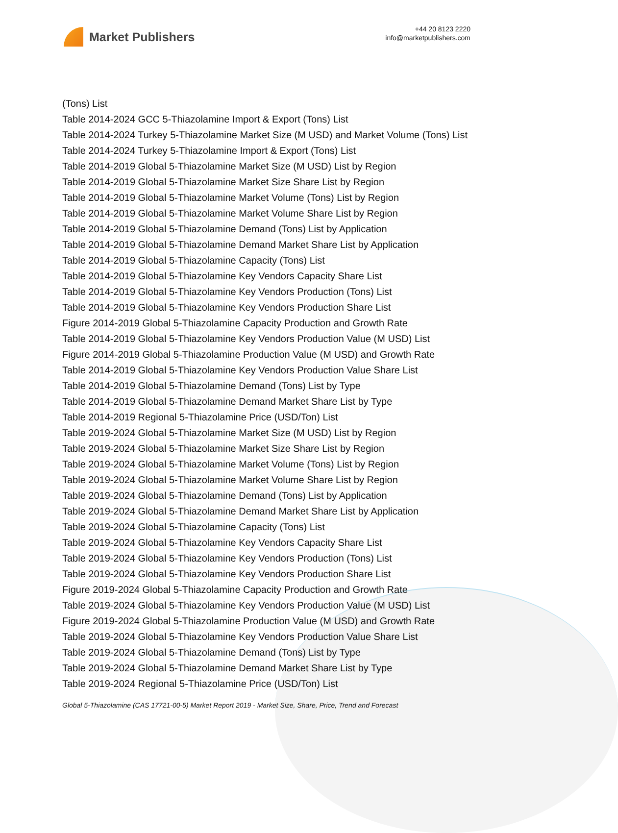Market Publishers
+44 20 8123 2220
info@marketpublishers.com
(Tons) List
Table 2014-2024 GCC 5-Thiazolamine Import & Export (Tons) List
Table 2014-2024 Turkey 5-Thiazolamine Market Size (M USD) and Market Volume (Tons) List
Table 2014-2024 Turkey 5-Thiazolamine Import & Export (Tons) List
Table 2014-2019 Global 5-Thiazolamine Market Size (M USD) List by Region
Table 2014-2019 Global 5-Thiazolamine Market Size Share List by Region
Table 2014-2019 Global 5-Thiazolamine Market Volume (Tons) List by Region
Table 2014-2019 Global 5-Thiazolamine Market Volume Share List by Region
Table 2014-2019 Global 5-Thiazolamine Demand (Tons) List by Application
Table 2014-2019 Global 5-Thiazolamine Demand Market Share List by Application
Table 2014-2019 Global 5-Thiazolamine Capacity (Tons) List
Table 2014-2019 Global 5-Thiazolamine Key Vendors Capacity Share List
Table 2014-2019 Global 5-Thiazolamine Key Vendors Production (Tons) List
Table 2014-2019 Global 5-Thiazolamine Key Vendors Production Share List
Figure 2014-2019 Global 5-Thiazolamine Capacity Production and Growth Rate
Table 2014-2019 Global 5-Thiazolamine Key Vendors Production Value (M USD) List
Figure 2014-2019 Global 5-Thiazolamine Production Value (M USD) and Growth Rate
Table 2014-2019 Global 5-Thiazolamine Key Vendors Production Value Share List
Table 2014-2019 Global 5-Thiazolamine Demand (Tons) List by Type
Table 2014-2019 Global 5-Thiazolamine Demand Market Share List by Type
Table 2014-2019 Regional 5-Thiazolamine Price (USD/Ton) List
Table 2019-2024 Global 5-Thiazolamine Market Size (M USD) List by Region
Table 2019-2024 Global 5-Thiazolamine Market Size Share List by Region
Table 2019-2024 Global 5-Thiazolamine Market Volume (Tons) List by Region
Table 2019-2024 Global 5-Thiazolamine Market Volume Share List by Region
Table 2019-2024 Global 5-Thiazolamine Demand (Tons) List by Application
Table 2019-2024 Global 5-Thiazolamine Demand Market Share List by Application
Table 2019-2024 Global 5-Thiazolamine Capacity (Tons) List
Table 2019-2024 Global 5-Thiazolamine Key Vendors Capacity Share List
Table 2019-2024 Global 5-Thiazolamine Key Vendors Production (Tons) List
Table 2019-2024 Global 5-Thiazolamine Key Vendors Production Share List
Figure 2019-2024 Global 5-Thiazolamine Capacity Production and Growth Rate
Table 2019-2024 Global 5-Thiazolamine Key Vendors Production Value (M USD) List
Figure 2019-2024 Global 5-Thiazolamine Production Value (M USD) and Growth Rate
Table 2019-2024 Global 5-Thiazolamine Key Vendors Production Value Share List
Table 2019-2024 Global 5-Thiazolamine Demand (Tons) List by Type
Table 2019-2024 Global 5-Thiazolamine Demand Market Share List by Type
Table 2019-2024 Regional 5-Thiazolamine Price (USD/Ton) List
Global 5-Thiazolamine (CAS 17721-00-5) Market Report 2019 - Market Size, Share, Price, Trend and Forecast